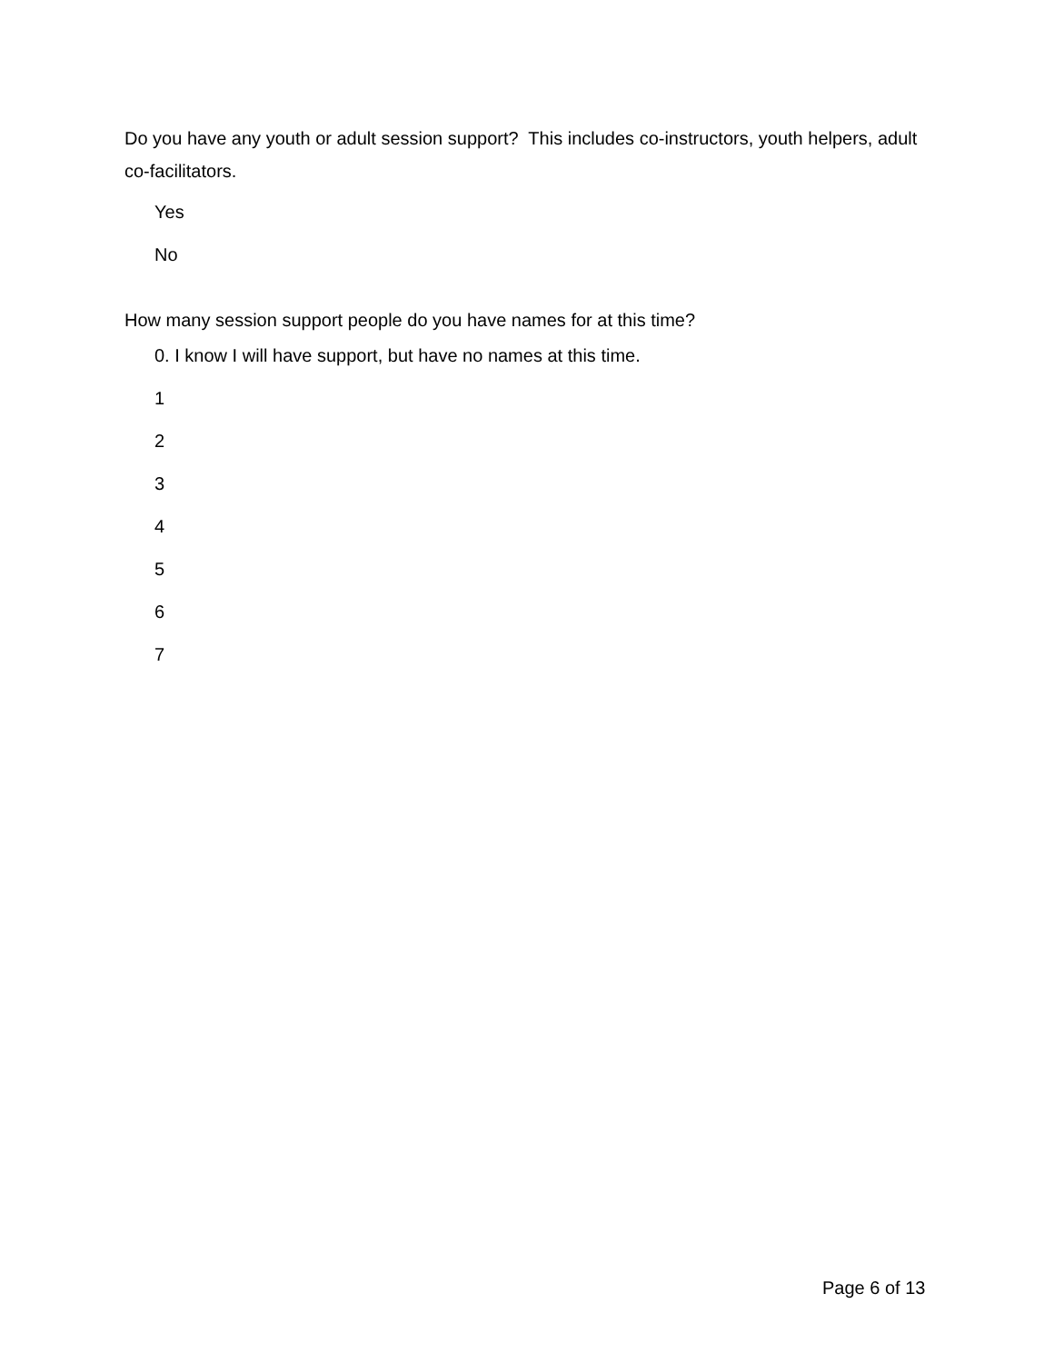Do you have any youth or adult session support? This includes co-instructors, youth helpers, adult co-facilitators.
Yes
No
How many session support people do you have names for at this time?
0. I know I will have support, but have no names at this time.
1
2
3
4
5
6
7
Page 6 of 13